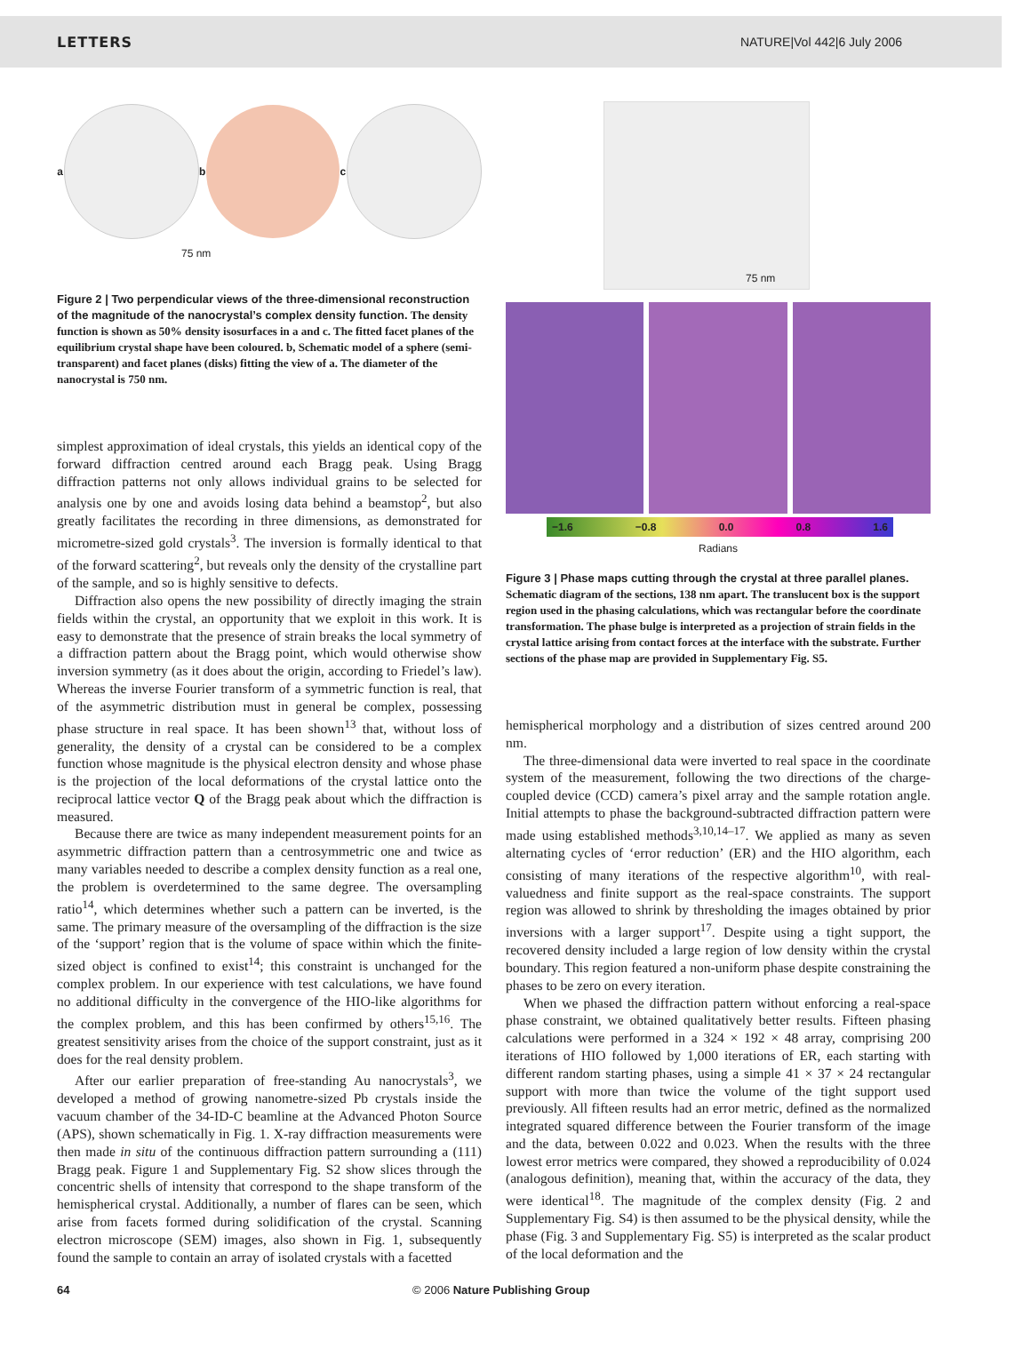LETTERS NATURE|Vol 442|6 July 2006
a b c
75 nm
Figure 2 | Two perpendicular views of the three-dimensional reconstruction of the magnitude of the nanocrystal’s complex density function. The density function is shown as 50% density isosurfaces in a and c. The fitted facet planes of the equilibrium crystal shape have been coloured. b, Schematic model of a sphere (semi-transparent) and facet planes (disks) fitting the view of a. The diameter of the nanocrystal is 750 nm.
simplest approximation of ideal crystals, this yields an identical copy of the forward diffraction centred around each Bragg peak. Using Bragg diffraction patterns not only allows individual grains to be selected for analysis one by one and avoids losing data behind a beamstop<sup>2</sup>, but also greatly facilitates the recording in three dimensions, as demonstrated for micrometre-sized gold crystals<sup>3</sup>. The inversion is formally identical to that of the forward scattering<sup>2</sup>, but reveals only the density of the crystalline part of the sample, and so is highly sensitive to defects.
Diffraction also opens the new possibility of directly imaging the strain fields within the crystal, an opportunity that we exploit in this work. It is easy to demonstrate that the presence of strain breaks the local symmetry of a diffraction pattern about the Bragg point, which would otherwise show inversion symmetry (as it does about the origin, according to Friedel’s law). Whereas the inverse Fourier transform of a symmetric function is real, that of the asymmetric distribution must in general be complex, possessing phase structure in real space. It has been shown<sup>13</sup> that, without loss of generality, the density of a crystal can be considered to be a complex function whose magnitude is the physical electron density and whose phase is the projection of the local deformations of the crystal lattice onto the reciprocal lattice vector Q of the Bragg peak about which the diffraction is measured.
Because there are twice as many independent measurement points for an asymmetric diffraction pattern than a centrosymmetric one and twice as many variables needed to describe a complex density function as a real one, the problem is overdetermined to the same degree. The oversampling ratio<sup>14</sup>, which determines whether such a pattern can be inverted, is the same. The primary measure of the oversampling of the diffraction is the size of the ‘support’ region that is the volume of space within which the finite-sized object is confined to exist<sup>14</sup>; this constraint is unchanged for the complex problem. In our experience with test calculations, we have found no additional difficulty in the convergence of the HIO-like algorithms for the complex problem, and this has been confirmed by others<sup>15,16</sup>. The greatest sensitivity arises from the choice of the support constraint, just as it does for the real density problem.
After our earlier preparation of free-standing Au nanocrystals<sup>3</sup>, we developed a method of growing nanometre-sized Pb crystals inside the vacuum chamber of the 34-ID-C beamline at the Advanced Photon Source (APS), shown schematically in Fig. 1. X-ray diffraction measurements were then made in situ of the continuous diffraction pattern surrounding a (111) Bragg peak. Figure 1 and Supplementary Fig. S2 show slices through the concentric shells of intensity that correspond to the shape transform of the hemispherical crystal. Additionally, a number of flares can be seen, which arise from facets formed during solidification of the crystal. Scanning electron microscope (SEM) images, also shown in Fig. 1, subsequently found the sample to contain an array of isolated crystals with a facetted
75 nm
−1.6 −0.8 0.0 0.8 1.6
Radians
Figure 3 | Phase maps cutting through the crystal at three parallel planes. Schematic diagram of the sections, 138 nm apart. The translucent box is the support region used in the phasing calculations, which was rectangular before the coordinate transformation. The phase bulge is interpreted as a projection of strain fields in the crystal lattice arising from contact forces at the interface with the substrate. Further sections of the phase map are provided in Supplementary Fig. S5.
hemispherical morphology and a distribution of sizes centred around 200 nm.
The three-dimensional data were inverted to real space in the coordinate system of the measurement, following the two directions of the charge-coupled device (CCD) camera’s pixel array and the sample rotation angle. Initial attempts to phase the background-subtracted diffraction pattern were made using established methods<sup>3,10,14–17</sup>. We applied as many as seven alternating cycles of ‘error reduction’ (ER) and the HIO algorithm, each consisting of many iterations of the respective algorithm<sup>10</sup>, with real-valuedness and finite support as the real-space constraints. The support region was allowed to shrink by thresholding the images obtained by prior inversions with a larger support<sup>17</sup>. Despite using a tight support, the recovered density included a large region of low density within the crystal boundary. This region featured a non-uniform phase despite constraining the phases to be zero on every iteration.
When we phased the diffraction pattern without enforcing a real-space phase constraint, we obtained qualitatively better results. Fifteen phasing calculations were performed in a 324 × 192 × 48 array, comprising 200 iterations of HIO followed by 1,000 iterations of ER, each starting with different random starting phases, using a simple 41 × 37 × 24 rectangular support with more than twice the volume of the tight support used previously. All fifteen results had an error metric, defined as the normalized integrated squared difference between the Fourier transform of the image and the data, between 0.022 and 0.023. When the results with the three lowest error metrics were compared, they showed a reproducibility of 0.024 (analogous definition), meaning that, within the accuracy of the data, they were identical<sup>18</sup>. The magnitude of the complex density (Fig. 2 and Supplementary Fig. S4) is then assumed to be the physical density, while the phase (Fig. 3 and Supplementary Fig. S5) is interpreted as the scalar product of the local deformation and the
64 © 2006 Nature Publishing Group